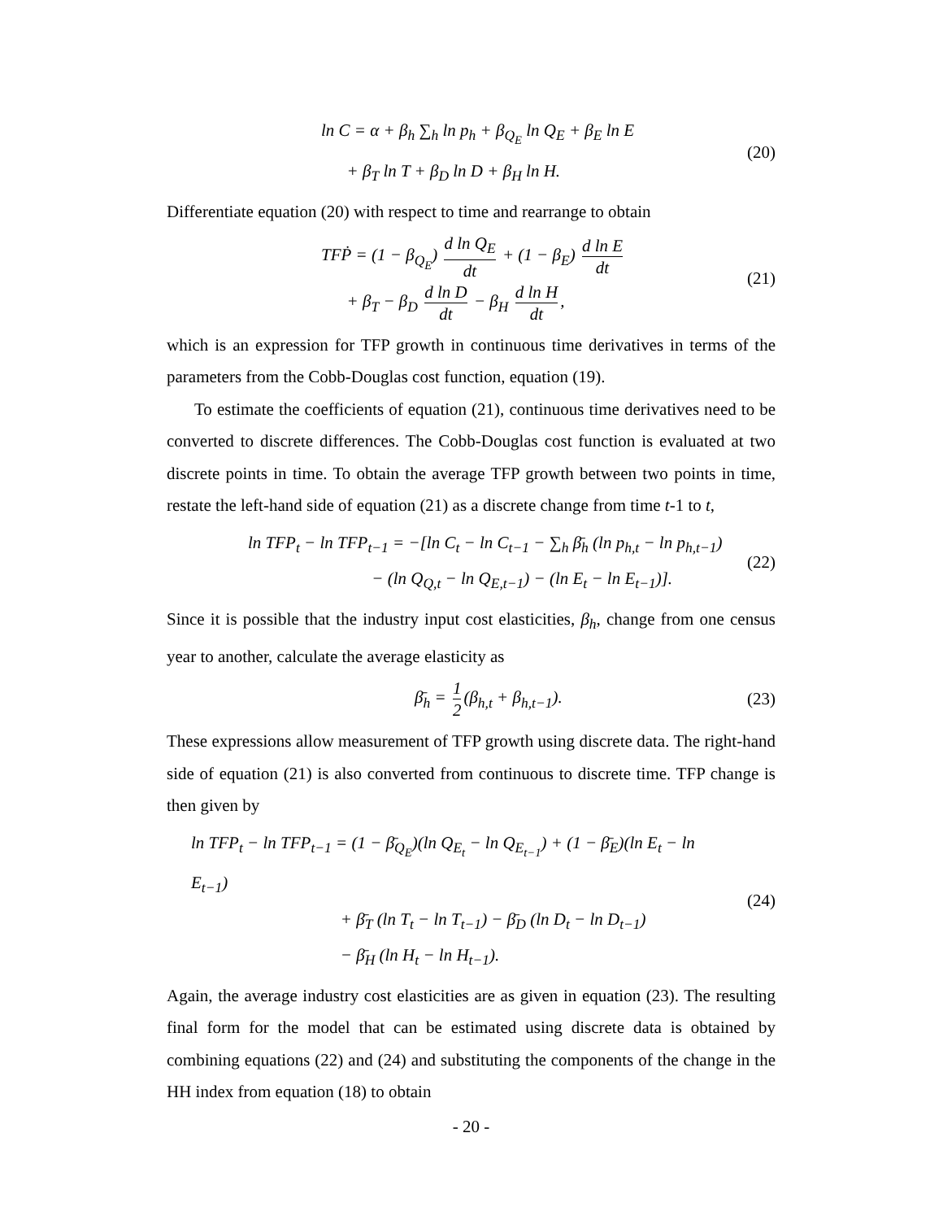ln C = α + β<sub>h</sub> ∑<sub>h</sub> ln p<sub>h</sub> + β<sub>Q<sub>E</sub></sub> ln Q<sub>E</sub> + β<sub>E</sub> ln E
+ β<sub>T</sub> ln T + β<sub>D</sub> ln D + β<sub>H</sub> ln H.
(20)
Differentiate equation (20) with respect to time and rearrange to obtain
TFṖ = (1 − β<sub>Q<sub>E</sub></sub>) d ln Q<sub>E</sub> dt + (1 − β<sub>E</sub>) d ln E dt
+ β<sub>T</sub> − β<sub>D</sub> d ln D dt − β<sub>H</sub> d ln H dt,
(21)
which is an expression for TFP growth in continuous time derivatives in terms of the parameters from the Cobb-Douglas cost function, equation (19).
To estimate the coefficients of equation (21), continuous time derivatives need to be converted to discrete differences. The Cobb-Douglas cost function is evaluated at two discrete points in time. To obtain the average TFP growth between two points in time, restate the left-hand side of equation (21) as a discrete change from time t-1 to t,
ln TFP<sub>t</sub> − ln TFP<sub>t−1</sub> = −[ln C<sub>t</sub> − ln C<sub>t−1</sub> − ∑<sub>h</sub> β̄<sub>h</sub> (ln p<sub>h,t</sub> − ln p<sub>h,t−1</sub>)
− (ln Q<sub>Q,t</sub> − ln Q<sub>E,t−1</sub>) − (ln E<sub>t</sub> − ln E<sub>t−1</sub>)].
(22)
Since it is possible that the industry input cost elasticities, β<sub>h</sub>, change from one census year to another, calculate the average elasticity as
β̄<sub>h</sub> = 1 2 (β<sub>h,t</sub> + β<sub>h,t−1</sub>).
(23)
These expressions allow measurement of TFP growth using discrete data. The right-hand side of equation (21) is also converted from continuous to discrete time. TFP change is then given by
ln TFP<sub>t</sub> − ln TFP<sub>t−1</sub> = (1 − β̄<sub>Q<sub>E</sub></sub>)(ln Q<sub>E<sub>t</sub></sub> − ln Q<sub>E<sub>t−1</sub></sub>) + (1 − β̄<sub>E</sub>)(ln E<sub>t</sub> − ln E<sub>t−1</sub>)
+ β̄<sub>T</sub> (ln T<sub>t</sub> − ln T<sub>t−1</sub>) − β̄<sub>D</sub> (ln D<sub>t</sub> − ln D<sub>t−1</sub>)
− β̄<sub>H</sub> (ln H<sub>t</sub> − ln H<sub>t−1</sub>).
(24)
Again, the average industry cost elasticities are as given in equation (23). The resulting final form for the model that can be estimated using discrete data is obtained by combining equations (22) and (24) and substituting the components of the change in the HH index from equation (18) to obtain
- 20 -